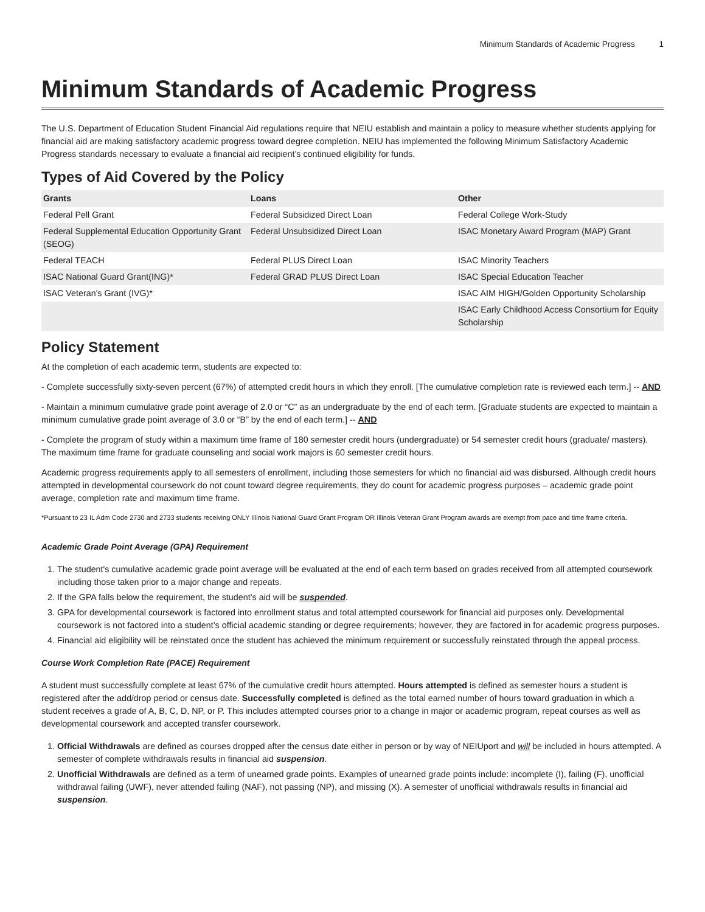Minimum Standards of Academic Progress 1
Minimum Standards of Academic Progress
The U.S. Department of Education Student Financial Aid regulations require that NEIU establish and maintain a policy to measure whether students applying for financial aid are making satisfactory academic progress toward degree completion. NEIU has implemented the following Minimum Satisfactory Academic Progress standards necessary to evaluate a financial aid recipient’s continued eligibility for funds.
Types of Aid Covered by the Policy
| Grants | Loans | Other |
| --- | --- | --- |
| Federal Pell Grant | Federal Subsidized Direct Loan | Federal College Work-Study |
| Federal Supplemental Education Opportunity Grant (SEOG) | Federal Unsubsidized Direct Loan | ISAC Monetary Award Program (MAP) Grant |
| Federal TEACH | Federal PLUS Direct Loan | ISAC Minority Teachers |
| ISAC National Guard Grant(ING)* | Federal GRAD PLUS Direct Loan | ISAC Special Education Teacher |
| ISAC Veteran's Grant (IVG)* | | ISAC AIM HIGH/Golden Opportunity Scholarship |
| | | ISAC Early Childhood Access Consortium for Equity Scholarship |
Policy Statement
At the completion of each academic term, students are expected to:
- Complete successfully sixty-seven percent (67%) of attempted credit hours in which they enroll. [The cumulative completion rate is reviewed each term.] -- AND
- Maintain a minimum cumulative grade point average of 2.0 or “C” as an undergraduate by the end of each term. [Graduate students are expected to maintain a minimum cumulative grade point average of 3.0 or “B” by the end of each term.] -- AND
- Complete the program of study within a maximum time frame of 180 semester credit hours (undergraduate) or 54 semester credit hours (graduate/ masters). The maximum time frame for graduate counseling and social work majors is 60 semester credit hours.
Academic progress requirements apply to all semesters of enrollment, including those semesters for which no financial aid was disbursed. Although credit hours attempted in developmental coursework do not count toward degree requirements, they do count for academic progress purposes – academic grade point average, completion rate and maximum time frame.
*Pursuant to 23 IL Adm Code 2730 and 2733 students receiving ONLY Illinois National Guard Grant Program OR Illinois Veteran Grant Program awards are exempt from pace and time frame criteria.
Academic Grade Point Average (GPA) Requirement
1. The student's cumulative academic grade point average will be evaluated at the end of each term based on grades received from all attempted coursework including those taken prior to a major change and repeats.
2. If the GPA falls below the requirement, the student’s aid will be suspended.
3. GPA for developmental coursework is factored into enrollment status and total attempted coursework for financial aid purposes only. Developmental coursework is not factored into a student’s official academic standing or degree requirements; however, they are factored in for academic progress purposes.
4. Financial aid eligibility will be reinstated once the student has achieved the minimum requirement or successfully reinstated through the appeal process.
Course Work Completion Rate (PACE) Requirement
A student must successfully complete at least 67% of the cumulative credit hours attempted. Hours attempted is defined as semester hours a student is registered after the add/drop period or census date. Successfully completed is defined as the total earned number of hours toward graduation in which a student receives a grade of A, B, C, D, NP, or P. This includes attempted courses prior to a change in major or academic program, repeat courses as well as developmental coursework and accepted transfer coursework.
1. Official Withdrawals are defined as courses dropped after the census date either in person or by way of NEIUport and will be included in hours attempted. A semester of complete withdrawals results in financial aid suspension.
2. Unofficial Withdrawals are defined as a term of unearned grade points. Examples of unearned grade points include: incomplete (I), failing (F), unofficial withdrawal failing (UWF), never attended failing (NAF), not passing (NP), and missing (X). A semester of unofficial withdrawals results in financial aid suspension.